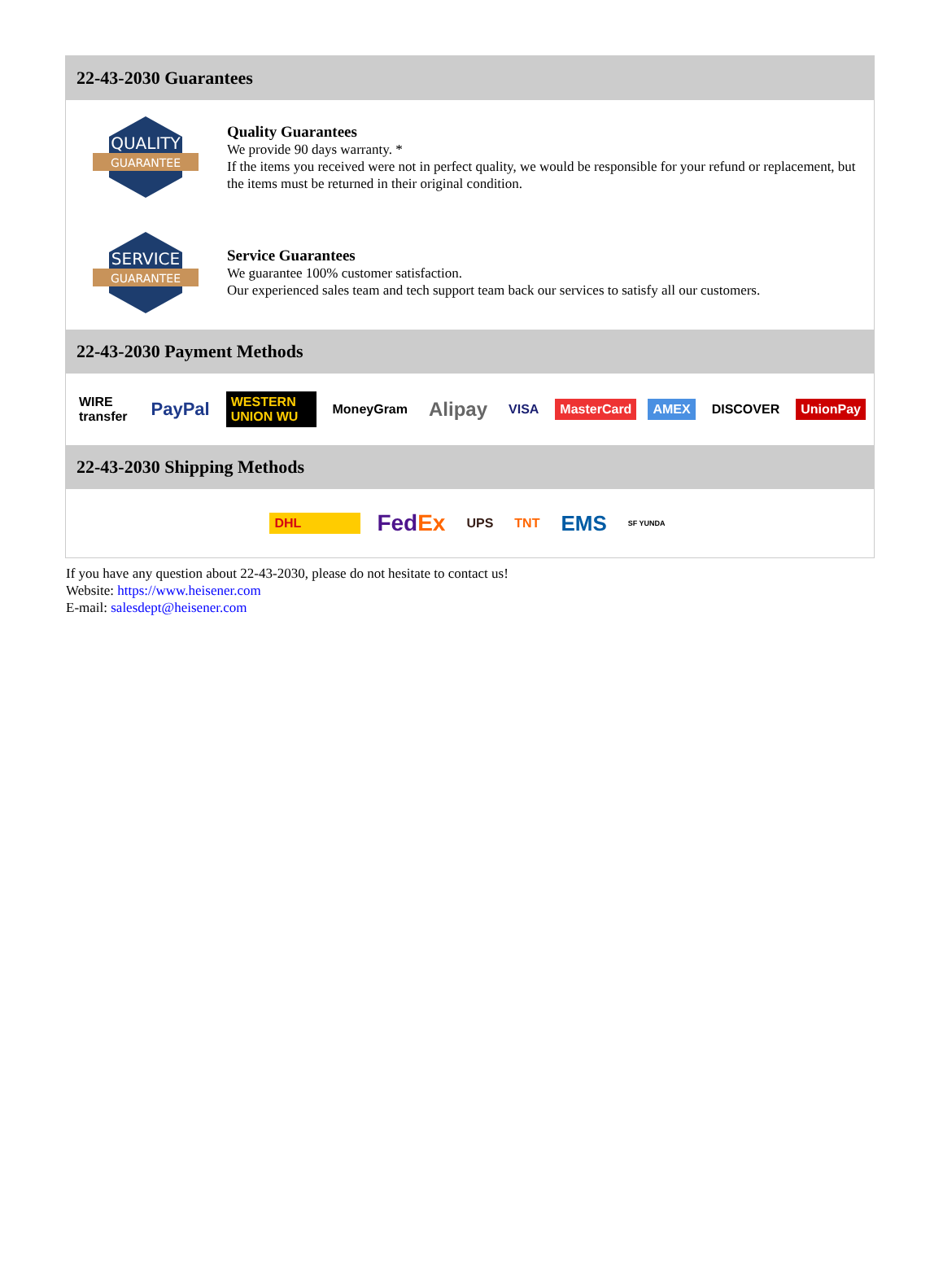22-43-2030 Guarantees
QUALITY
GUARANTEE
Quality Guarantees
We provide 90 days warranty. *
If the items you received were not in perfect quality, we would be responsible for your refund or replacement, but the items must be returned in their original condition.
SERVICE
GUARANTEE
Service Guarantees
We guarantee 100% customer satisfaction.
Our experienced sales team and tech support team back our services to satisfy all our customers.
22-43-2030 Payment Methods
WIRE transfer PayPal WESTERN UNION WU MoneyGram Alipay VISA MasterCard AMEX DISCOVER UnionPay
22-43-2030 Shipping Methods
DHL FedEx UPS TNT EMS SF YUNDA
If you have any question about 22-43-2030, please do not hesitate to contact us!
Website: https://www.heisener.com
E-mail: salesdept@heisener.com